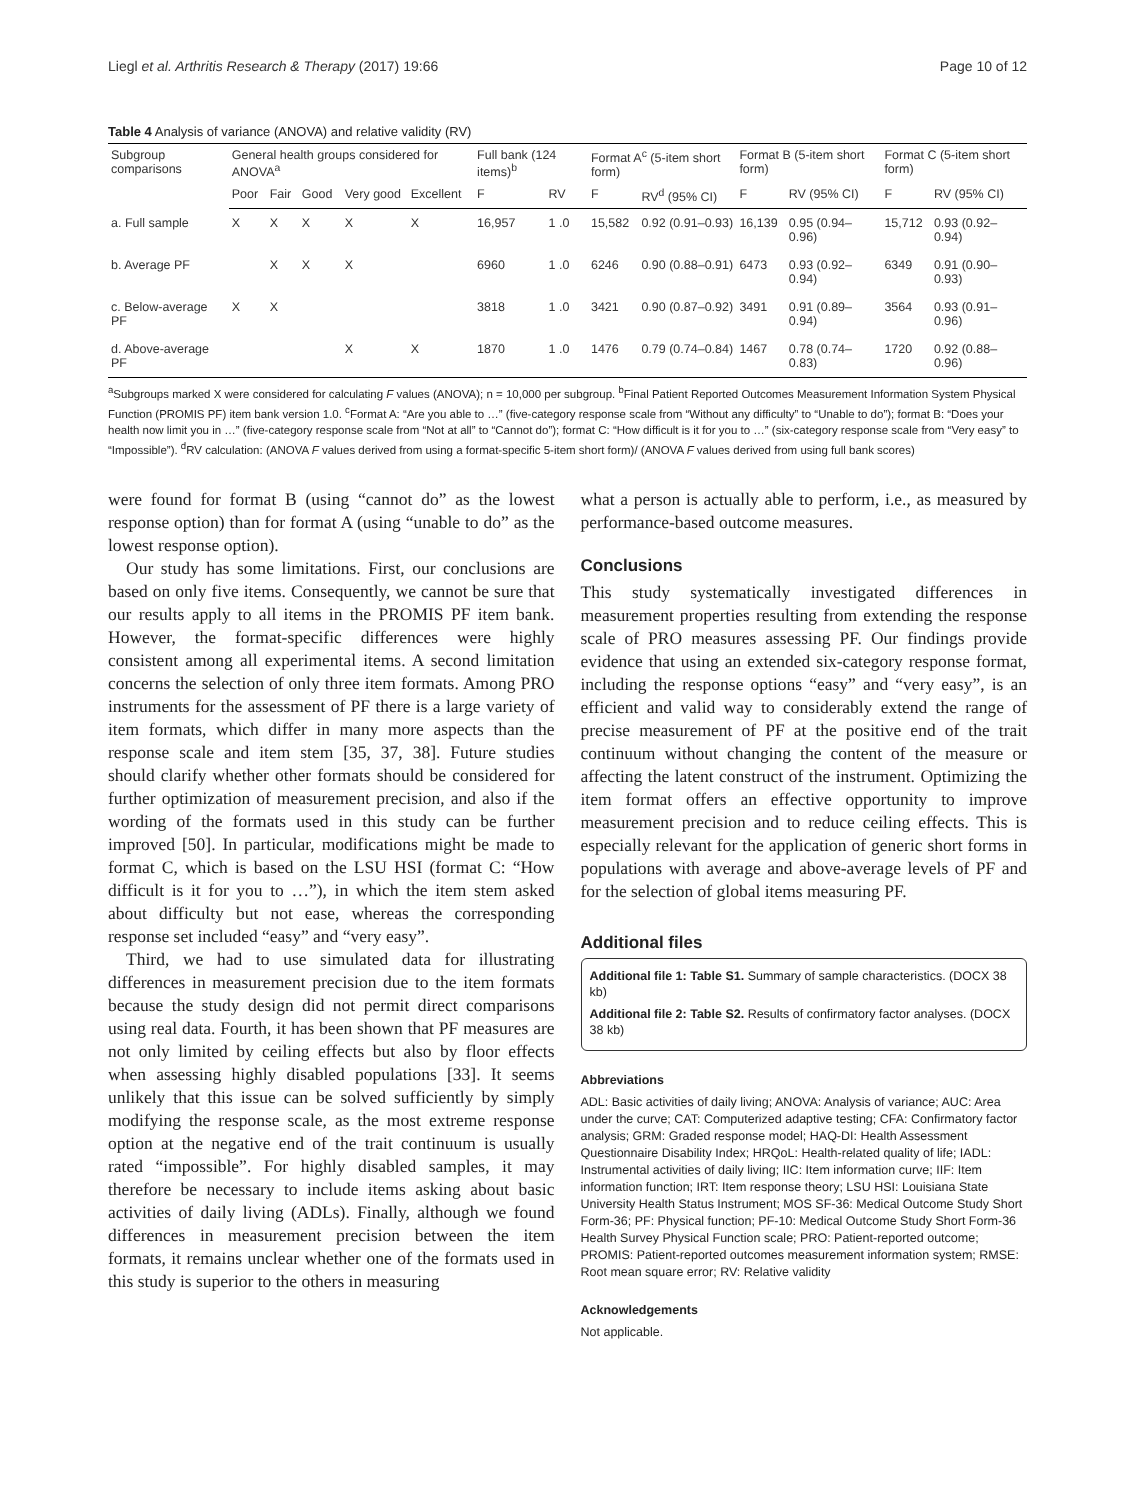Liegl et al. Arthritis Research & Therapy (2017) 19:66 Page 10 of 12
Table 4 Analysis of variance (ANOVA) and relative validity (RV)
| Subgroup comparisons | General health groups considered for ANOVA<sup>a</sup> | | | | | Full bank (124 items)<sup>b</sup> | | Format A<sup>c</sup> (5-item short form) | | Format B (5-item short form) | | Format C (5-item short form) | |
| --- | --- | --- | --- | --- | --- | --- | --- | --- | --- | --- | --- | --- | --- |
| | Poor | Fair | Good | Very good | Excellent | F | RV | F | RV<sup>d</sup> (95% CI) | F | RV (95% CI) | F | RV (95% CI) |
| a. Full sample | X | X | X | X | X | 16,957 | 1 .0 | 15,582 | 0.92 (0.91–0.93) | 16,139 | 0.95 (0.94–0.96) | 15,712 | 0.93 (0.92–0.94) |
| b. Average PF | | X | X | X | | 6960 | 1 .0 | 6246 | 0.90 (0.88–0.91) | 6473 | 0.93 (0.92–0.94) | 6349 | 0.91 (0.90–0.93) |
| c. Below-average PF | X | X | | | | 3818 | 1 .0 | 3421 | 0.90 (0.87–0.92) | 3491 | 0.91 (0.89–0.94) | 3564 | 0.93 (0.91–0.96) |
| d. Above-average PF | | | | X | X | 1870 | 1 .0 | 1476 | 0.79 (0.74–0.84) | 1467 | 0.78 (0.74–0.83) | 1720 | 0.92 (0.88–0.96) |
<sup>a</sup> Subgroups marked X were considered for calculating F values (ANOVA); n = 10,000 per subgroup. <sup>b</sup>Final Patient Reported Outcomes Measurement Information System Physical Function (PROMIS PF) item bank version 1.0. <sup>c</sup>Format A: “Are you able to …” (five-category response scale from “Without any difficulty” to “Unable to do”); format B: “Does your health now limit you in …” (five-category response scale from “Not at all” to “Cannot do”); format C: “How difficult is it for you to …” (six-category response scale from “Very easy” to “Impossible”). <sup>d</sup>RV calculation: (ANOVA F values derived from using a format-specific 5-item short form)/ (ANOVA F values derived from using full bank scores)
were found for format B (using “cannot do” as the lowest response option) than for format A (using “unable to do” as the lowest response option).
Our study has some limitations. First, our conclusions are based on only five items. Consequently, we cannot be sure that our results apply to all items in the PROMIS PF item bank. However, the format-specific differences were highly consistent among all experimental items. A second limitation concerns the selection of only three item formats. Among PRO instruments for the assessment of PF there is a large variety of item formats, which differ in many more aspects than the response scale and item stem [35, 37, 38]. Future studies should clarify whether other formats should be considered for further optimization of measurement precision, and also if the wording of the formats used in this study can be further improved [50]. In particular, modifications might be made to format C, which is based on the LSU HSI (format C: “How difficult is it for you to …”), in which the item stem asked about difficulty but not ease, whereas the corresponding response set included “easy” and “very easy”.
Third, we had to use simulated data for illustrating differences in measurement precision due to the item formats because the study design did not permit direct comparisons using real data. Fourth, it has been shown that PF measures are not only limited by ceiling effects but also by floor effects when assessing highly disabled populations [33]. It seems unlikely that this issue can be solved sufficiently by simply modifying the response scale, as the most extreme response option at the negative end of the trait continuum is usually rated “impossible”. For highly disabled samples, it may therefore be necessary to include items asking about basic activities of daily living (ADLs). Finally, although we found differences in measurement precision between the item formats, it remains unclear whether one of the formats used in this study is superior to the others in measuring
what a person is actually able to perform, i.e., as measured by performance-based outcome measures.
Conclusions
This study systematically investigated differences in measurement properties resulting from extending the response scale of PRO measures assessing PF. Our findings provide evidence that using an extended six-category response format, including the response options “easy” and “very easy”, is an efficient and valid way to considerably extend the range of precise measurement of PF at the positive end of the trait continuum without changing the content of the measure or affecting the latent construct of the instrument. Optimizing the item format offers an effective opportunity to improve measurement precision and to reduce ceiling effects. This is especially relevant for the application of generic short forms in populations with average and above-average levels of PF and for the selection of global items measuring PF.
Additional files
Additional file 1: Table S1. Summary of sample characteristics. (DOCX 38 kb)
Additional file 2: Table S2. Results of confirmatory factor analyses. (DOCX 38 kb)
Abbreviations
ADL: Basic activities of daily living; ANOVA: Analysis of variance; AUC: Area under the curve; CAT: Computerized adaptive testing; CFA: Confirmatory factor analysis; GRM: Graded response model; HAQ-DI: Health Assessment Questionnaire Disability Index; HRQoL: Health-related quality of life; IADL: Instrumental activities of daily living; IIC: Item information curve; IIF: Item information function; IRT: Item response theory; LSU HSI: Louisiana State University Health Status Instrument; MOS SF-36: Medical Outcome Study Short Form-36; PF: Physical function; PF-10: Medical Outcome Study Short Form-36 Health Survey Physical Function scale; PRO: Patient-reported outcome; PROMIS: Patient-reported outcomes measurement information system; RMSE: Root mean square error; RV: Relative validity
Acknowledgements
Not applicable.